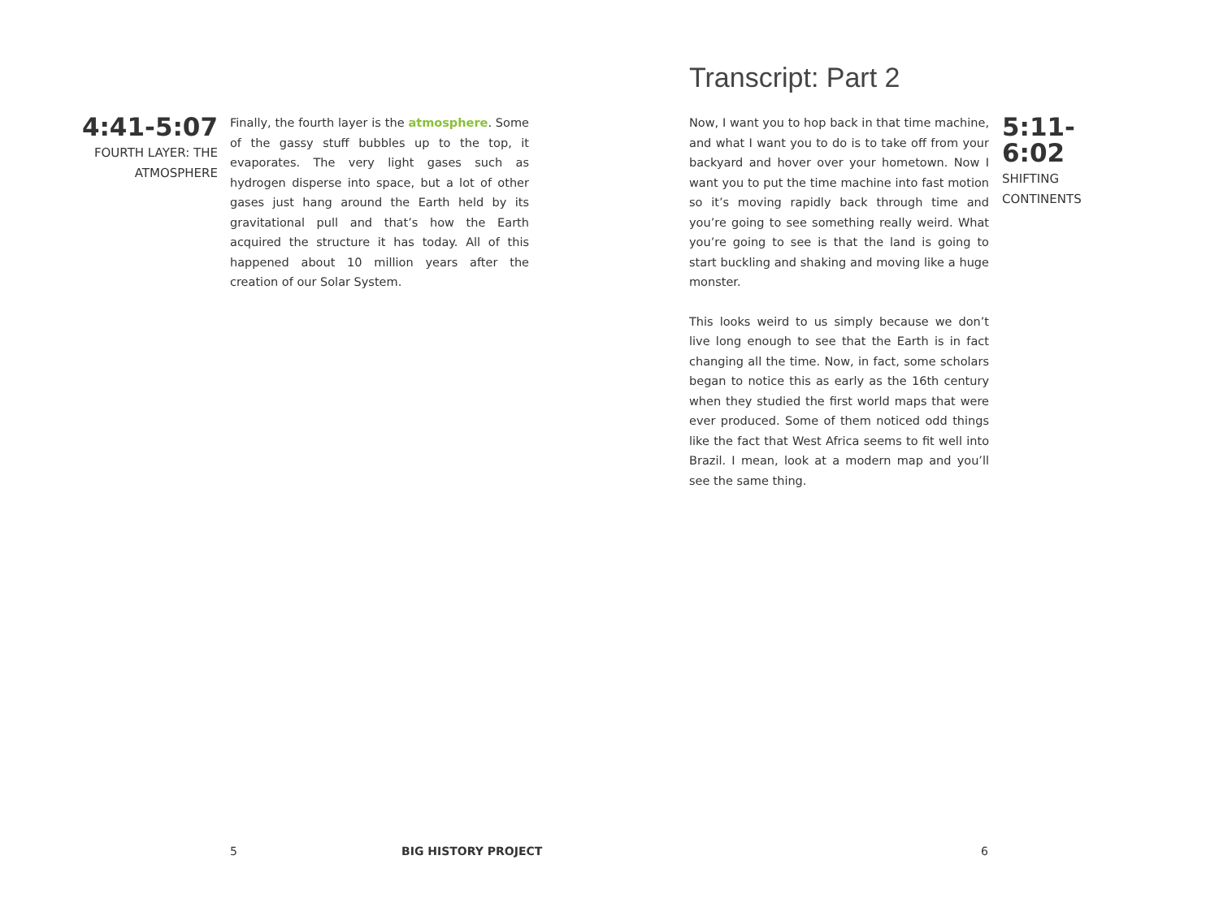4:41-5:07
FOURTH LAYER: THE ATMOSPHERE
Finally, the fourth layer is the atmosphere. Some of the gassy stuff bubbles up to the top, it evaporates. The very light gases such as hydrogen disperse into space, but a lot of other gases just hang around the Earth held by its gravitational pull and that’s how the Earth acquired the structure it has today. All of this happened about 10 million years after the creation of our Solar System.
5 BIG HISTORY PROJECT
Transcript: Part 2
Now, I want you to hop back in that time machine, and what I want you to do is to take off from your backyard and hover over your hometown. Now I want you to put the time machine into fast motion so it’s moving rapidly back through time and you’re going to see something really weird. What you’re going to see is that the land is going to start buckling and shaking and moving like a huge monster.
This looks weird to us simply because we don’t live long enough to see that the Earth is in fact changing all the time. Now, in fact, some scholars began to notice this as early as the 16th century when they studied the first world maps that were ever produced. Some of them noticed odd things like the fact that West Africa seems to fit well into Brazil. I mean, look at a modern map and you’ll see the same thing.
5:11-6:02
SHIFTING
CONTINENTS
6